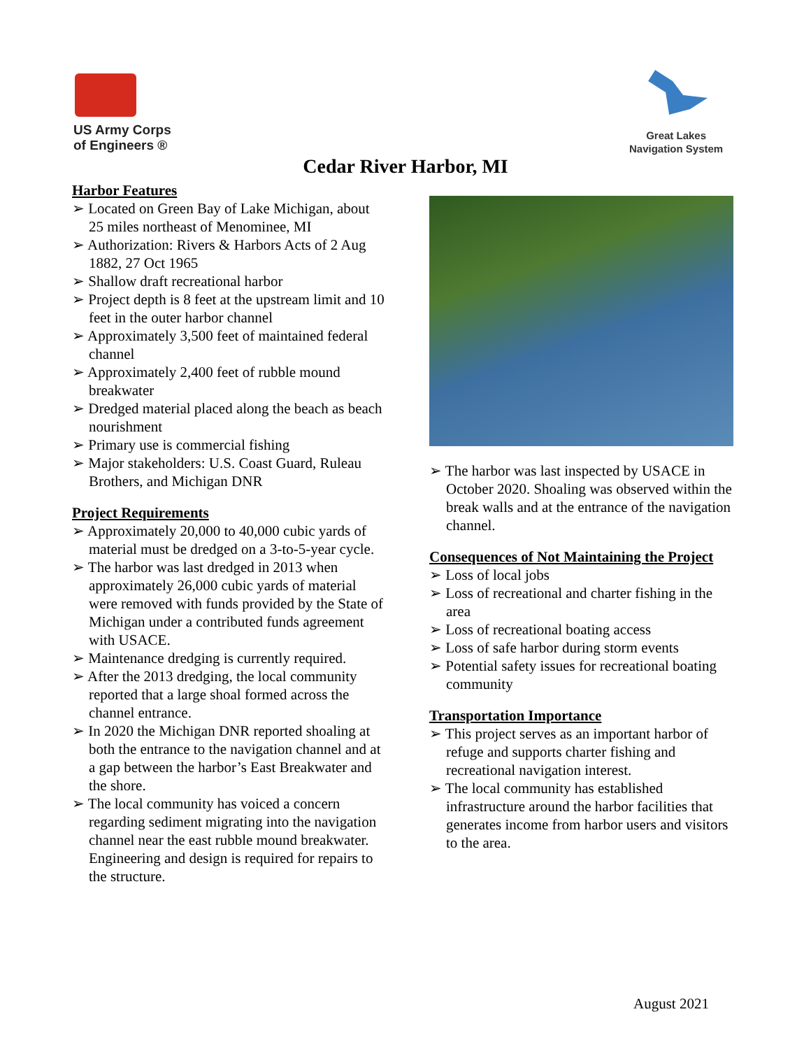US Army Corps
of Engineers ®
Great Lakes
Navigation System
Cedar River Harbor, MI
Harbor Features
➢ Located on Green Bay of Lake Michigan, about 25 miles northeast of Menominee, MI
➢ Authorization: Rivers & Harbors Acts of 2 Aug 1882, 27 Oct 1965
➢ Shallow draft recreational harbor
➢ Project depth is 8 feet at the upstream limit and 10 feet in the outer harbor channel
➢ Approximately 3,500 feet of maintained federal channel
➢ Approximately 2,400 feet of rubble mound breakwater
➢ Dredged material placed along the beach as beach nourishment
➢ Primary use is commercial fishing
➢ Major stakeholders: U.S. Coast Guard, Ruleau Brothers, and Michigan DNR
Project Requirements
➢ Approximately 20,000 to 40,000 cubic yards of material must be dredged on a 3-to-5-year cycle.
➢ The harbor was last dredged in 2013 when approximately 26,000 cubic yards of material were removed with funds provided by the State of Michigan under a contributed funds agreement with USACE.
➢ Maintenance dredging is currently required.
➢ After the 2013 dredging, the local community reported that a large shoal formed across the channel entrance.
➢ In 2020 the Michigan DNR reported shoaling at both the entrance to the navigation channel and at a gap between the harbor’s East Breakwater and the shore.
➢ The local community has voiced a concern regarding sediment migrating into the navigation channel near the east rubble mound breakwater. Engineering and design is required for repairs to the structure.
➢ The harbor was last inspected by USACE in October 2020. Shoaling was observed within the break walls and at the entrance of the navigation channel.
Consequences of Not Maintaining the Project
➢ Loss of local jobs
➢ Loss of recreational and charter fishing in the area
➢ Loss of recreational boating access
➢ Loss of safe harbor during storm events
➢ Potential safety issues for recreational boating community
Transportation Importance
➢ This project serves as an important harbor of refuge and supports charter fishing and recreational navigation interest.
➢ The local community has established infrastructure around the harbor facilities that generates income from harbor users and visitors to the area.
August 2021